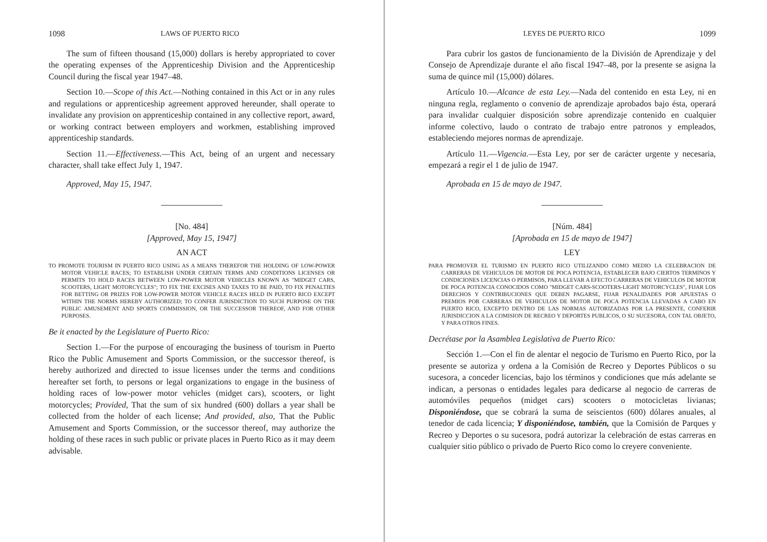1098 LAWS OF PUERTO RICO
The sum of fifteen thousand (15,000) dollars is hereby appropriated to cover the operating expenses of the Apprenticeship Division and the Apprenticeship Council during the fiscal year 1947–48.
Section 10.—Scope of this Act.—Nothing contained in this Act or in any rules and regulations or apprenticeship agreement approved hereunder, shall operate to invalidate any provision on apprenticeship contained in any collective report, award, or working contract between employers and workmen, establishing improved apprenticeship standards.
Section 11.—Effectiveness.—This Act, being of an urgent and necessary character, shall take effect July 1, 1947.
Approved, May 15, 1947.
[No. 484]
[Approved, May 15, 1947]
AN ACT
TO PROMOTE TOURISM IN PUERTO RICO USING AS A MEANS THEREFOR THE HOLDING OF LOW-POWER MOTOR VEHICLE RACES; TO ESTABLISH UNDER CERTAIN TERMS AND CONDITIONS LICENSES OR PERMITS TO HOLD RACES BETWEEN LOW-POWER MOTOR VEHICLES KNOWN AS "MIDGET CARS, SCOOTERS, LIGHT MOTORCYCLES"; TO FIX THE EXCISES AND TAXES TO BE PAID, TO FIX PENALTIES FOR BETTING OR PRIZES FOR LOW-POWER MOTOR VEHICLE RACES HELD IN PUERTO RICO EXCEPT WITHIN THE NORMS HEREBY AUTHORIZED; TO CONFER JURISDICTION TO SUCH PURPOSE ON THE PUBLIC AMUSEMENT AND SPORTS COMMISSION, OR THE SUCCESSOR THEREOF, AND FOR OTHER PURPOSES.
Be it enacted by the Legislature of Puerto Rico:
Section 1.—For the purpose of encouraging the business of tourism in Puerto Rico the Public Amusement and Sports Commission, or the successor thereof, is hereby authorized and directed to issue licenses under the terms and conditions hereafter set forth, to persons or legal organizations to engage in the business of holding races of low-power motor vehicles (midget cars), scooters, or light motorcycles; Provided, That the sum of six hundred (600) dollars a year shall be collected from the holder of each license; And provided, also, That the Public Amusement and Sports Commission, or the successor thereof, may authorize the holding of these races in such public or private places in Puerto Rico as it may deem advisable.
LEYES DE PUERTO RICO 1099
Para cubrir los gastos de funcionamiento de la División de Aprendizaje y del Consejo de Aprendizaje durante el año fiscal 1947–48, por la presente se asigna la suma de quince mil (15,000) dólares.
Artículo 10.—Alcance de esta Ley.—Nada del contenido en esta Ley, ni en ninguna regla, reglamento o convenio de aprendizaje aprobados bajo ésta, operará para invalidar cualquier disposición sobre aprendizaje contenido en cualquier informe colectivo, laudo o contrato de trabajo entre patronos y empleados, estableciendo mejores normas de aprendizaje.
Artículo 11.—Vigencia.—Esta Ley, por ser de carácter urgente y necesaria, empezará a regir el 1 de julio de 1947.
Aprobada en 15 de mayo de 1947.
[Núm. 484]
[Aprobada en 15 de mayo de 1947]
LEY
PARA PROMOVER EL TURISMO EN PUERTO RICO UTILIZANDO COMO MEDIO LA CELEBRACION DE CARRERAS DE VEHICULOS DE MOTOR DE POCA POTENCIA, ESTABLECER BAJO CIERTOS TERMINOS Y CONDICIONES LICENCIAS O PERMISOS, PARA LLEVAR A EFECTO CARRERAS DE VEHICULOS DE MOTOR DE POCA POTENCIA CONOCIDOS COMO "MIDGET CARS-SCOOTERS-LIGHT MOTORCYCLES", FIJAR LOS DERECHOS Y CONTRIBUCIONES QUE DEBEN PAGARSE, FIJAR PENALIDADES POR APUESTAS O PREMIOS POR CARRERAS DE VEHICULOS DE MOTOR DE POCA POTENCIA LLEVADAS A CABO EN PUERTO RICO, EXCEPTO DENTRO DE LAS NORMAS AUTORIZADAS POR LA PRESENTE, CONFERIR JURISDICCION A LA COMISION DE RECREO Y DEPORTES PUBLICOS, O SU SUCESORA, CON TAL OBJETO, Y PARA OTROS FINES.
Decrétase por la Asamblea Legislativa de Puerto Rico:
Sección 1.—Con el fin de alentar el negocio de Turismo en Puerto Rico, por la presente se autoriza y ordena a la Comisión de Recreo y Deportes Públicos o su sucesora, a conceder licencias, bajo los términos y condiciones que más adelante se indican, a personas o entidades legales para dedicarse al negocio de carreras de automóviles pequeños (midget cars) scooters o motocicletas livianas; Disponiéndose, que se cobrará la suma de seiscientos (600) dólares anuales, al tenedor de cada licencia; Y disponiéndose, también, que la Comisión de Parques y Recreo y Deportes o su sucesora, podrá autorizar la celebración de estas carreras en cualquier sitio público o privado de Puerto Rico como lo creyere conveniente.